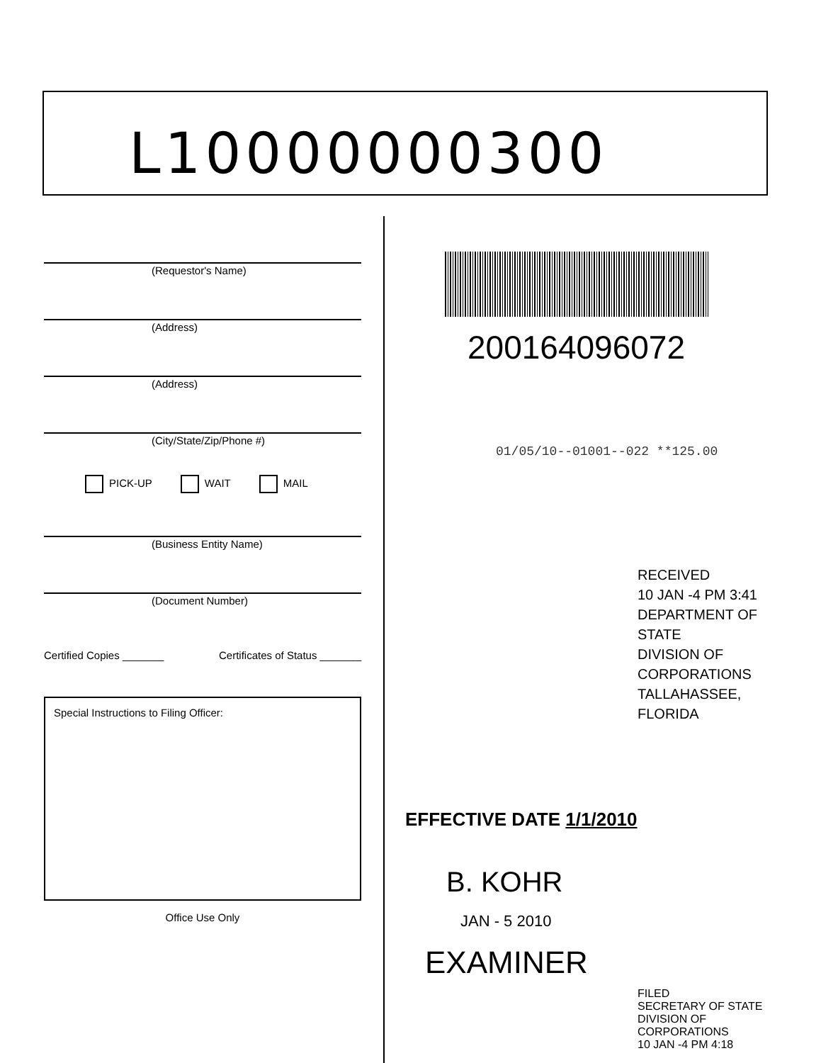L10000000300
(Requestor's Name)
(Address)
(Address)
(City/State/Zip/Phone #)
PICK-UP WAIT MAIL
(Business Entity Name)
(Document Number)
Certified Copies _______ Certificates of Status _______
Special Instructions to Filing Officer:
Office Use Only
200164096072
01/05/10--01001--022 **125.00
RECEIVED
10 JAN -4 PM 3:41
DEPARTMENT OF STATE
DIVISION OF CORPORATIONS
TALLAHASSEE, FLORIDA
EFFECTIVE DATE 1/1/2010
B. KOHR
JAN - 5 2010
EXAMINER
FILED
SECRETARY OF STATE
DIVISION OF CORPORATIONS
10 JAN -4 PM 4:18